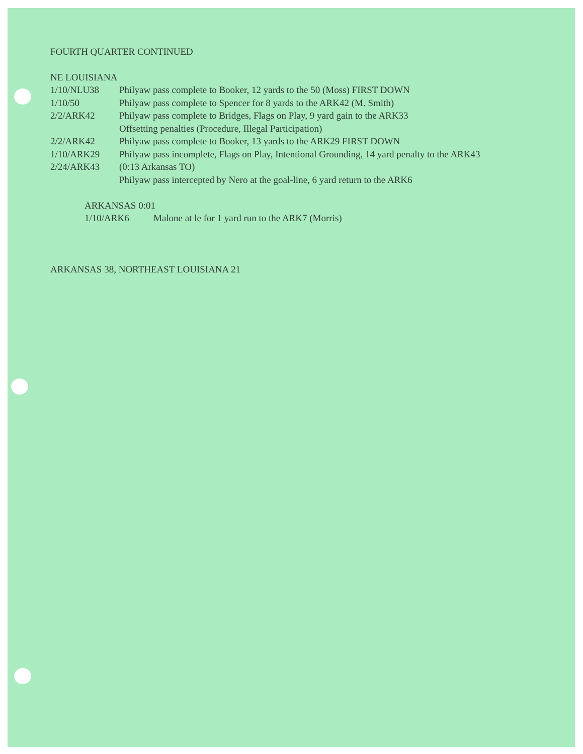FOURTH QUARTER CONTINUED
NE LOUISIANA
| 1/10/NLU38 | Philyaw pass complete to Booker, 12 yards to the 50 (Moss) FIRST DOWN |
| 1/10/50 | Philyaw pass complete to Spencer for 8 yards to the ARK42 (M. Smith) |
| 2/2/ARK42 | Philyaw pass complete to Bridges, Flags on Play, 9 yard gain to the ARK33 |
| | Offsetting penalties (Procedure, Illegal Participation) |
| 2/2/ARK42 | Philyaw pass complete to Booker, 13 yards to the ARK29 FIRST DOWN |
| 1/10/ARK29 | Philyaw pass incomplete, Flags on Play, Intentional Grounding, 14 yard penalty to the ARK43 |
| 2/24/ARK43 | (0:13 Arkansas TO) |
| | Philyaw pass intercepted by Nero at the goal-line, 6 yard return to the ARK6 |
ARKANSAS 0:01
| 1/10/ARK6 | Malone at le for 1 yard run to the ARK7 (Morris) |
ARKANSAS 38, NORTHEAST LOUISIANA 21